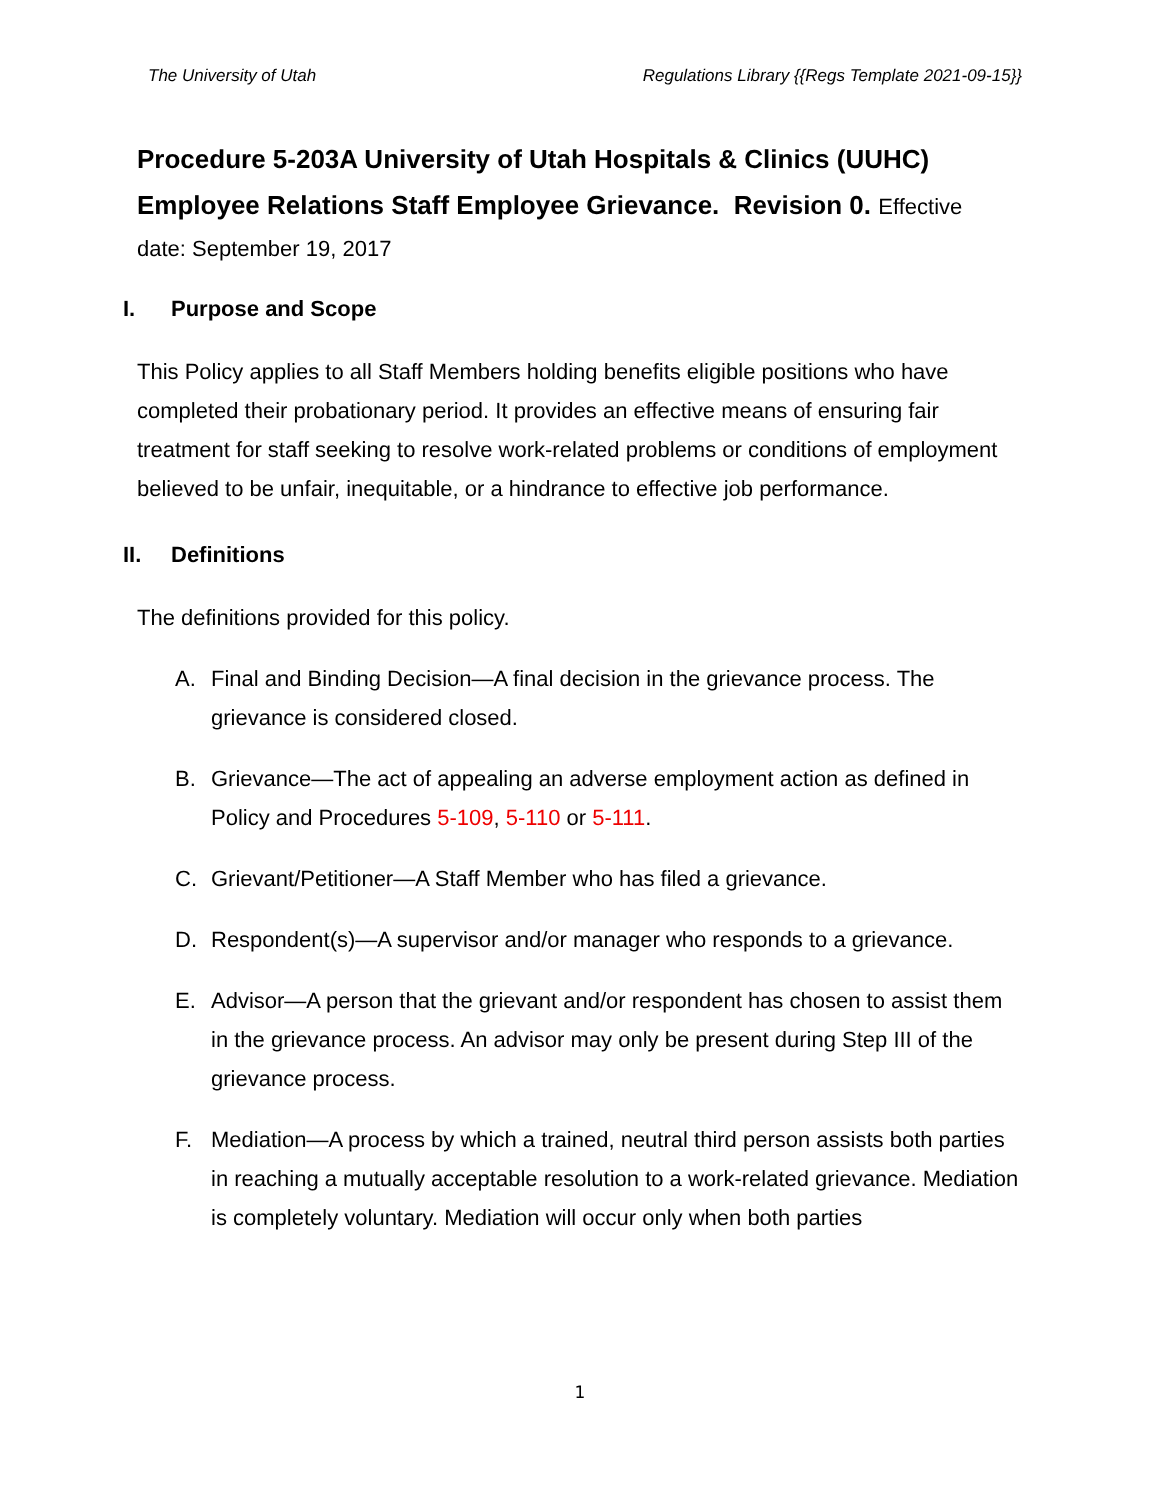The University of Utah Regulations Library {{Regs Template 2021-09-15}}
Procedure 5-203A University of Utah Hospitals & Clinics (UUHC) Employee Relations Staff Employee Grievance. Revision 0. Effective
date: September 19, 2017
I. Purpose and Scope
This Policy applies to all Staff Members holding benefits eligible positions who have completed their probationary period. It provides an effective means of ensuring fair treatment for staff seeking to resolve work-related problems or conditions of employment believed to be unfair, inequitable, or a hindrance to effective job performance.
II. Definitions
The definitions provided for this policy.
A. Final and Binding Decision—A final decision in the grievance process. The grievance is considered closed.
B. Grievance—The act of appealing an adverse employment action as defined in Policy and Procedures 5-109, 5-110 or 5-111.
C. Grievant/Petitioner—A Staff Member who has filed a grievance.
D. Respondent(s)—A supervisor and/or manager who responds to a grievance.
E. Advisor—A person that the grievant and/or respondent has chosen to assist them in the grievance process. An advisor may only be present during Step III of the grievance process.
F. Mediation—A process by which a trained, neutral third person assists both parties in reaching a mutually acceptable resolution to a work-related grievance. Mediation is completely voluntary. Mediation will occur only when both parties
1